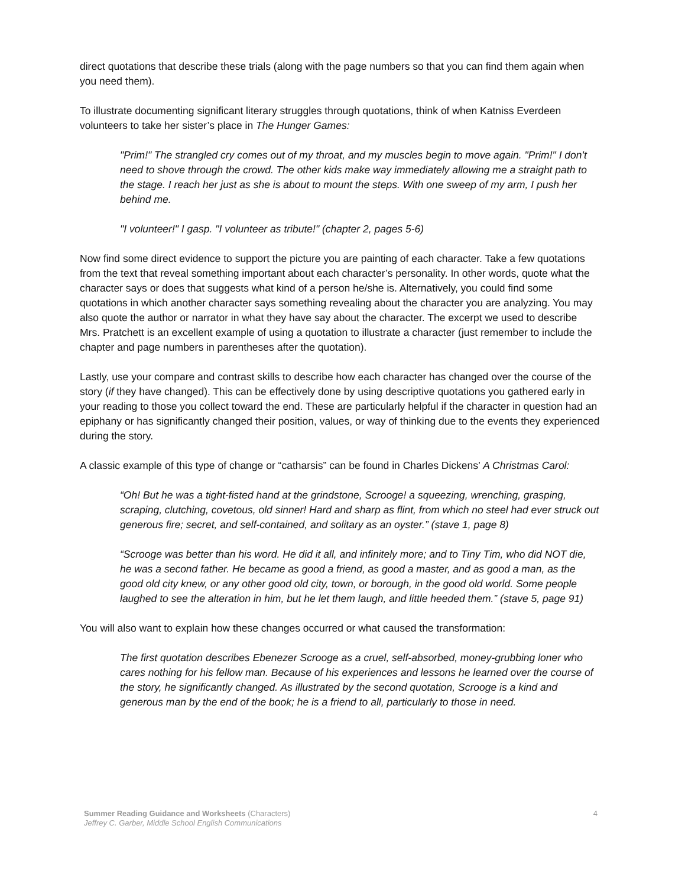direct quotations that describe these trials (along with the page numbers so that you can find them again when you need them).
To illustrate documenting significant literary struggles through quotations, think of when Katniss Everdeen volunteers to take her sister’s place in The Hunger Games:
"Prim!" The strangled cry comes out of my throat, and my muscles begin to move again. "Prim!" I don't need to shove through the crowd. The other kids make way immediately allowing me a straight path to the stage. I reach her just as she is about to mount the steps. With one sweep of my arm, I push her behind me.
"I volunteer!" I gasp. "I volunteer as tribute!" (chapter 2, pages 5-6)
Now find some direct evidence to support the picture you are painting of each character. Take a few quotations from the text that reveal something important about each character’s personality. In other words, quote what the character says or does that suggests what kind of a person he/she is. Alternatively, you could find some quotations in which another character says something revealing about the character you are analyzing. You may also quote the author or narrator in what they have say about the character. The excerpt we used to describe Mrs. Pratchett is an excellent example of using a quotation to illustrate a character (just remember to include the chapter and page numbers in parentheses after the quotation).
Lastly, use your compare and contrast skills to describe how each character has changed over the course of the story (if they have changed). This can be effectively done by using descriptive quotations you gathered early in your reading to those you collect toward the end. These are particularly helpful if the character in question had an epiphany or has significantly changed their position, values, or way of thinking due to the events they experienced during the story.
A classic example of this type of change or “catharsis” can be found in Charles Dickens’ A Christmas Carol:
“Oh! But he was a tight-fisted hand at the grindstone, Scrooge! a squeezing, wrenching, grasping, scraping, clutching, covetous, old sinner! Hard and sharp as flint, from which no steel had ever struck out generous fire; secret, and self-contained, and solitary as an oyster.” (stave 1, page 8)
“Scrooge was better than his word. He did it all, and infinitely more; and to Tiny Tim, who did NOT die, he was a second father. He became as good a friend, as good a master, and as good a man, as the good old city knew, or any other good old city, town, or borough, in the good old world. Some people laughed to see the alteration in him, but he let them laugh, and little heeded them.” (stave 5, page 91)
You will also want to explain how these changes occurred or what caused the transformation:
The first quotation describes Ebenezer Scrooge as a cruel, self-absorbed, money-grubbing loner who cares nothing for his fellow man. Because of his experiences and lessons he learned over the course of the story, he significantly changed. As illustrated by the second quotation, Scrooge is a kind and generous man by the end of the book; he is a friend to all, particularly to those in need.
4 Summer Reading Guidance and Worksheets (Characters)
Jeffrey C. Garber, Middle School English Communications